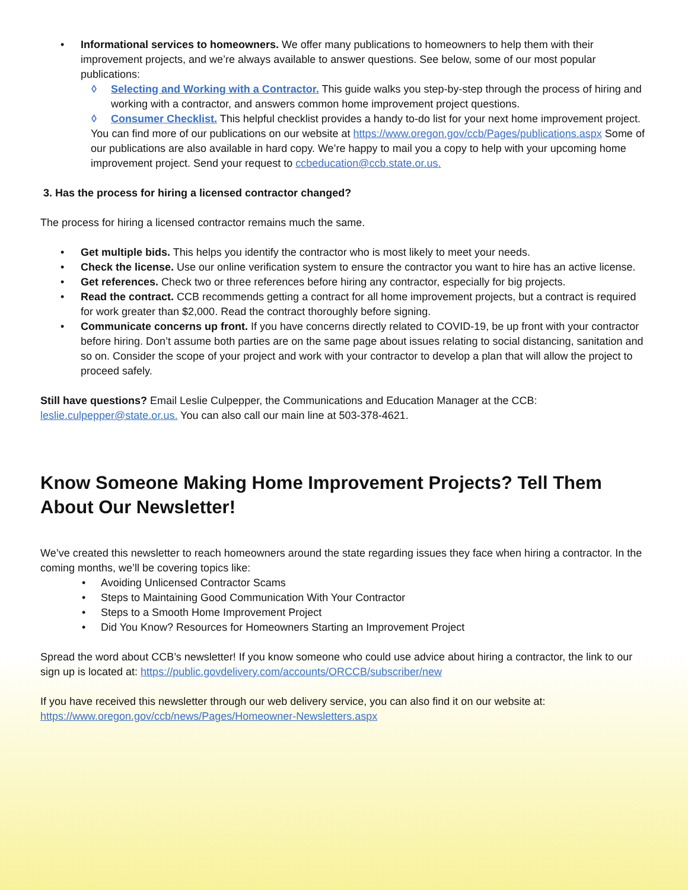• Informational services to homeowners. We offer many publications to homeowners to help them with their improvement projects, and we’re always available to answer questions. See below, some of our most popular publications:
◊ Selecting and Working with a Contractor. This guide walks you step-by-step through the process of hiring and working with a contractor, and answers common home improvement project questions.
◊ Consumer Checklist. This helpful checklist provides a handy to-do list for your next home improvement project.
You can find more of our publications on our website at https://www.oregon.gov/ccb/Pages/publications.aspx Some of our publications are also available in hard copy. We’re happy to mail you a copy to help with your upcoming home improvement project. Send your request to ccbeducation@ccb.state.or.us.
3. Has the process for hiring a licensed contractor changed?
The process for hiring a licensed contractor remains much the same.
• Get multiple bids. This helps you identify the contractor who is most likely to meet your needs.
• Check the license. Use our online verification system to ensure the contractor you want to hire has an active license.
• Get references. Check two or three references before hiring any contractor, especially for big projects.
• Read the contract. CCB recommends getting a contract for all home improvement projects, but a contract is required for work greater than $2,000. Read the contract thoroughly before signing.
• Communicate concerns up front. If you have concerns directly related to COVID-19, be up front with your contractor before hiring. Don’t assume both parties are on the same page about issues relating to social distancing, sanitation and so on. Consider the scope of your project and work with your contractor to develop a plan that will allow the project to proceed safely.
Still have questions? Email Leslie Culpepper, the Communications and Education Manager at the CCB: leslie.culpepper@state.or.us. You can also call our main line at 503-378-4621.
Know Someone Making Home Improvement Projects? Tell Them About Our Newsletter!
We’ve created this newsletter to reach homeowners around the state regarding issues they face when hiring a contractor. In the coming months, we’ll be covering topics like:
• Avoiding Unlicensed Contractor Scams
• Steps to Maintaining Good Communication With Your Contractor
• Steps to a Smooth Home Improvement Project
• Did You Know? Resources for Homeowners Starting an Improvement Project
Spread the word about CCB’s newsletter! If you know someone who could use advice about hiring a contractor, the link to our sign up is located at: https://public.govdelivery.com/accounts/ORCCB/subscriber/new
If you have received this newsletter through our web delivery service, you can also find it on our website at: https://www.oregon.gov/ccb/news/Pages/Homeowner-Newsletters.aspx